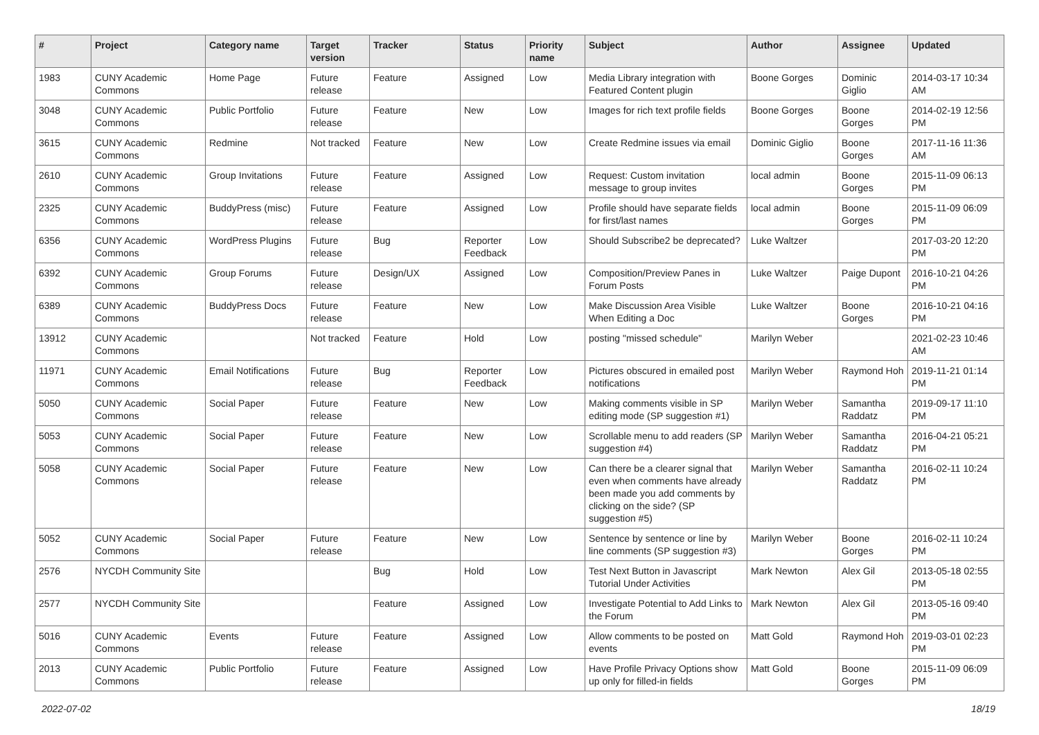| # | Project | Category name | Target version | Tracker | Status | Priority name | Subject | Author | Assignee | Updated |
| --- | --- | --- | --- | --- | --- | --- | --- | --- | --- | --- |
| 1983 | CUNY Academic Commons | Home Page | Future release | Feature | Assigned | Low | Media Library integration with Featured Content plugin | Boone Gorges | Dominic Giglio | 2014-03-17 10:34 AM |
| 3048 | CUNY Academic Commons | Public Portfolio | Future release | Feature | New | Low | Images for rich text profile fields | Boone Gorges | Boone Gorges | 2014-02-19 12:56 PM |
| 3615 | CUNY Academic Commons | Redmine | Not tracked | Feature | New | Low | Create Redmine issues via email | Dominic Giglio | Boone Gorges | 2017-11-16 11:36 AM |
| 2610 | CUNY Academic Commons | Group Invitations | Future release | Feature | Assigned | Low | Request: Custom invitation message to group invites | local admin | Boone Gorges | 2015-11-09 06:13 PM |
| 2325 | CUNY Academic Commons | BuddyPress (misc) | Future release | Feature | Assigned | Low | Profile should have separate fields for first/last names | local admin | Boone Gorges | 2015-11-09 06:09 PM |
| 6356 | CUNY Academic Commons | WordPress Plugins | Future release | Bug | Reporter Feedback | Low | Should Subscribe2 be deprecated? | Luke Waltzer | | 2017-03-20 12:20 PM |
| 6392 | CUNY Academic Commons | Group Forums | Future release | Design/UX | Assigned | Low | Composition/Preview Panes in Forum Posts | Luke Waltzer | Paige Dupont | 2016-10-21 04:26 PM |
| 6389 | CUNY Academic Commons | BuddyPress Docs | Future release | Feature | New | Low | Make Discussion Area Visible When Editing a Doc | Luke Waltzer | Boone Gorges | 2016-10-21 04:16 PM |
| 13912 | CUNY Academic Commons | | Not tracked | Feature | Hold | Low | posting "missed schedule" | Marilyn Weber | | 2021-02-23 10:46 AM |
| 11971 | CUNY Academic Commons | Email Notifications | Future release | Bug | Reporter Feedback | Low | Pictures obscured in emailed post notifications | Marilyn Weber | Raymond Hoh | 2019-11-21 01:14 PM |
| 5050 | CUNY Academic Commons | Social Paper | Future release | Feature | New | Low | Making comments visible in SP editing mode (SP suggestion #1) | Marilyn Weber | Samantha Raddatz | 2019-09-17 11:10 PM |
| 5053 | CUNY Academic Commons | Social Paper | Future release | Feature | New | Low | Scrollable menu to add readers (SP suggestion #4) | Marilyn Weber | Samantha Raddatz | 2016-04-21 05:21 PM |
| 5058 | CUNY Academic Commons | Social Paper | Future release | Feature | New | Low | Can there be a clearer signal that even when comments have already been made you add comments by clicking on the side? (SP suggestion #5) | Marilyn Weber | Samantha Raddatz | 2016-02-11 10:24 PM |
| 5052 | CUNY Academic Commons | Social Paper | Future release | Feature | New | Low | Sentence by sentence or line by line comments (SP suggestion #3) | Marilyn Weber | Boone Gorges | 2016-02-11 10:24 PM |
| 2576 | NYCDH Community Site | | | Bug | Hold | Low | Test Next Button in Javascript Tutorial Under Activities | Mark Newton | Alex Gil | 2013-05-18 02:55 PM |
| 2577 | NYCDH Community Site | | | Feature | Assigned | Low | Investigate Potential to Add Links to the Forum | Mark Newton | Alex Gil | 2013-05-16 09:40 PM |
| 5016 | CUNY Academic Commons | Events | Future release | Feature | Assigned | Low | Allow comments to be posted on events | Matt Gold | Raymond Hoh | 2019-03-01 02:23 PM |
| 2013 | CUNY Academic Commons | Public Portfolio | Future release | Feature | Assigned | Low | Have Profile Privacy Options show up only for filled-in fields | Matt Gold | Boone Gorges | 2015-11-09 06:09 PM |
2022-07-02 18/19